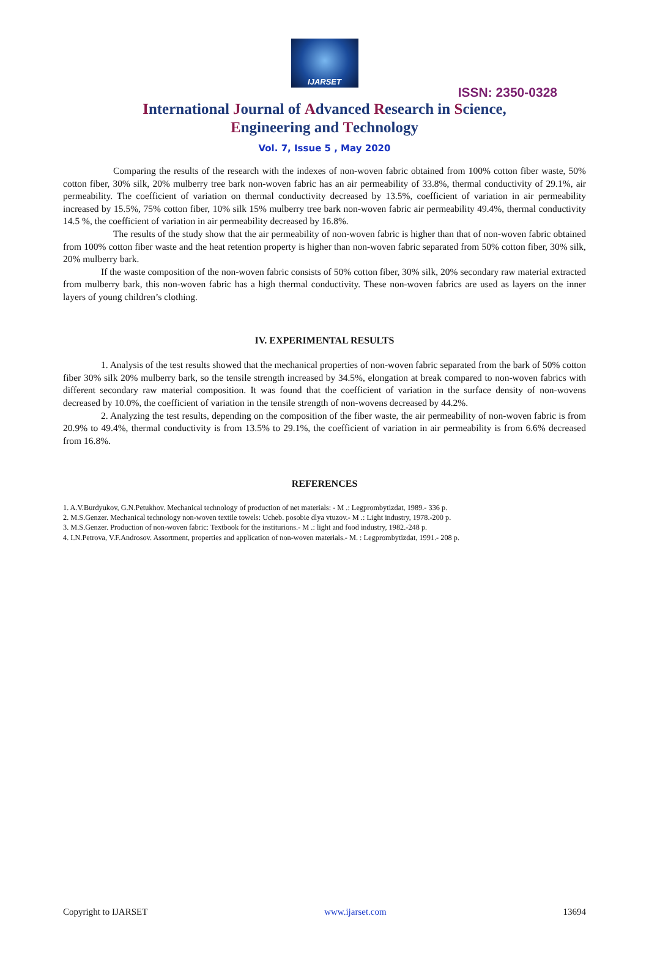IJARSET
ISSN: 2350-0328
International Journal of Advanced Research in Science,
Engineering and Technology
Vol. 7, Issue 5 , May 2020
Comparing the results of the research with the indexes of non-woven fabric obtained from 100% cotton fiber waste, 50% cotton fiber, 30% silk, 20% mulberry tree bark non-woven fabric has an air permeability of 33.8%, thermal conductivity of 29.1%, air permeability. The coefficient of variation on thermal conductivity decreased by 13.5%, coefficient of variation in air permeability increased by 15.5%, 75% cotton fiber, 10% silk 15% mulberry tree bark non-woven fabric air permeability 49.4%, thermal conductivity 14.5 %, the coefficient of variation in air permeability decreased by 16.8%.
The results of the study show that the air permeability of non-woven fabric is higher than that of non-woven fabric obtained from 100% cotton fiber waste and the heat retention property is higher than non-woven fabric separated from 50% cotton fiber, 30% silk, 20% mulberry bark.
If the waste composition of the non-woven fabric consists of 50% cotton fiber, 30% silk, 20% secondary raw material extracted from mulberry bark, this non-woven fabric has a high thermal conductivity. These non-woven fabrics are used as layers on the inner layers of young children’s clothing.
IV. EXPERIMENTAL RESULTS
1. Analysis of the test results showed that the mechanical properties of non-woven fabric separated from the bark of 50% cotton fiber 30% silk 20% mulberry bark, so the tensile strength increased by 34.5%, elongation at break compared to non-woven fabrics with different secondary raw material composition. It was found that the coefficient of variation in the surface density of non-wovens decreased by 10.0%, the coefficient of variation in the tensile strength of non-wovens decreased by 44.2%.
2. Analyzing the test results, depending on the composition of the fiber waste, the air permeability of non-woven fabric is from 20.9% to 49.4%, thermal conductivity is from 13.5% to 29.1%, the coefficient of variation in air permeability is from 6.6% decreased from 16.8%.
REFERENCES
1. A.V.Burdyukov, G.N.Petukhov. Mechanical technology of production of net materials: - M .: Legprombytizdat, 1989.- 336 p.
2. M.S.Genzer. Mechanical technology non-woven textile towels: Ucheb. posobie dlya vtuzov.- M .: Light industry, 1978.-200 p.
3. M.S.Genzer. Production of non-woven fabric: Textbook for the instituriоns.- M .: light and food industry, 1982.-248 p.
4. I.N.Petrova, V.F.Androsov. Assortment, properties and application of non-woven materials.- M. : Legprombytizdat, 1991.- 208 p.
Copyright to IJARSET www.ijarset.com 13694